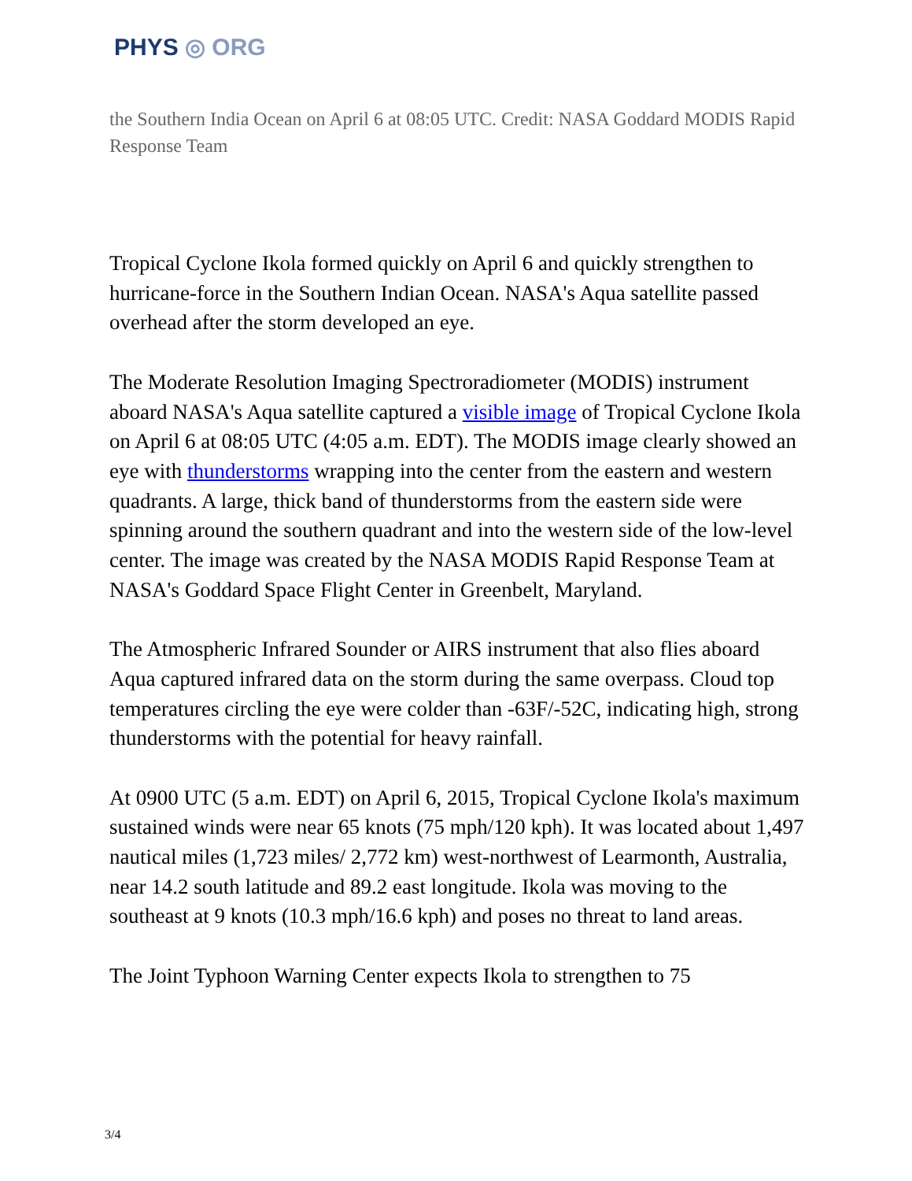PHYS ◎ ORG
the Southern India Ocean on April 6 at 08:05 UTC. Credit: NASA Goddard MODIS Rapid Response Team
Tropical Cyclone Ikola formed quickly on April 6 and quickly strengthen to hurricane-force in the Southern Indian Ocean. NASA's Aqua satellite passed overhead after the storm developed an eye.
The Moderate Resolution Imaging Spectroradiometer (MODIS) instrument aboard NASA's Aqua satellite captured a visible image of Tropical Cyclone Ikola on April 6 at 08:05 UTC (4:05 a.m. EDT). The MODIS image clearly showed an eye with thunderstorms wrapping into the center from the eastern and western quadrants. A large, thick band of thunderstorms from the eastern side were spinning around the southern quadrant and into the western side of the low-level center. The image was created by the NASA MODIS Rapid Response Team at NASA's Goddard Space Flight Center in Greenbelt, Maryland.
The Atmospheric Infrared Sounder or AIRS instrument that also flies aboard Aqua captured infrared data on the storm during the same overpass. Cloud top temperatures circling the eye were colder than -63F/-52C, indicating high, strong thunderstorms with the potential for heavy rainfall.
At 0900 UTC (5 a.m. EDT) on April 6, 2015, Tropical Cyclone Ikola's maximum sustained winds were near 65 knots (75 mph/120 kph). It was located about 1,497 nautical miles (1,723 miles/ 2,772 km) west-northwest of Learmonth, Australia, near 14.2 south latitude and 89.2 east longitude. Ikola was moving to the southeast at 9 knots (10.3 mph/16.6 kph) and poses no threat to land areas.
The Joint Typhoon Warning Center expects Ikola to strengthen to 75
3/4